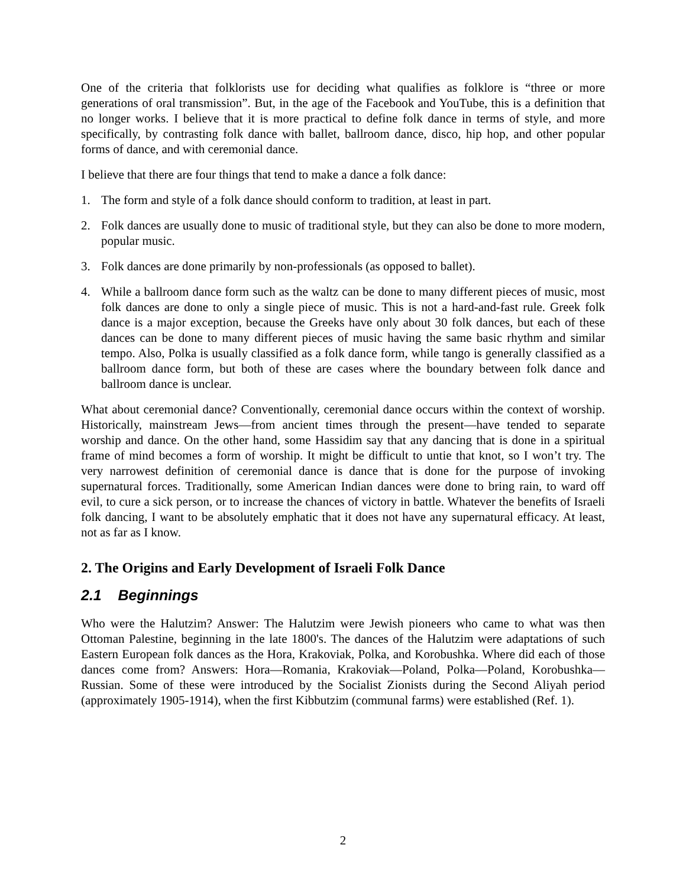One of the criteria that folklorists use for deciding what qualifies as folklore is “three or more generations of oral transmission”. But, in the age of the Facebook and YouTube, this is a definition that no longer works. I believe that it is more practical to define folk dance in terms of style, and more specifically, by contrasting folk dance with ballet, ballroom dance, disco, hip hop, and other popular forms of dance, and with ceremonial dance.
I believe that there are four things that tend to make a dance a folk dance:
1. The form and style of a folk dance should conform to tradition, at least in part.
2. Folk dances are usually done to music of traditional style, but they can also be done to more modern, popular music.
3. Folk dances are done primarily by non-professionals (as opposed to ballet).
4. While a ballroom dance form such as the waltz can be done to many different pieces of music, most folk dances are done to only a single piece of music. This is not a hard-and-fast rule. Greek folk dance is a major exception, because the Greeks have only about 30 folk dances, but each of these dances can be done to many different pieces of music having the same basic rhythm and similar tempo. Also, Polka is usually classified as a folk dance form, while tango is generally classified as a ballroom dance form, but both of these are cases where the boundary between folk dance and ballroom dance is unclear.
What about ceremonial dance? Conventionally, ceremonial dance occurs within the context of worship. Historically, mainstream Jews—from ancient times through the present—have tended to separate worship and dance. On the other hand, some Hassidim say that any dancing that is done in a spiritual frame of mind becomes a form of worship. It might be difficult to untie that knot, so I won’t try. The very narrowest definition of ceremonial dance is dance that is done for the purpose of invoking supernatural forces. Traditionally, some American Indian dances were done to bring rain, to ward off evil, to cure a sick person, or to increase the chances of victory in battle. Whatever the benefits of Israeli folk dancing, I want to be absolutely emphatic that it does not have any supernatural efficacy. At least, not as far as I know.
2. The Origins and Early Development of Israeli Folk Dance
2.1 Beginnings
Who were the Halutzim? Answer: The Halutzim were Jewish pioneers who came to what was then Ottoman Palestine, beginning in the late 1800's. The dances of the Halutzim were adaptations of such Eastern European folk dances as the Hora, Krakoviak, Polka, and Korobushka. Where did each of those dances come from? Answers: Hora—Romania, Krakoviak—Poland, Polka—Poland, Korobushka—Russian. Some of these were introduced by the Socialist Zionists during the Second Aliyah period (approximately 1905-1914), when the first Kibbutzim (communal farms) were established (Ref. 1).
2